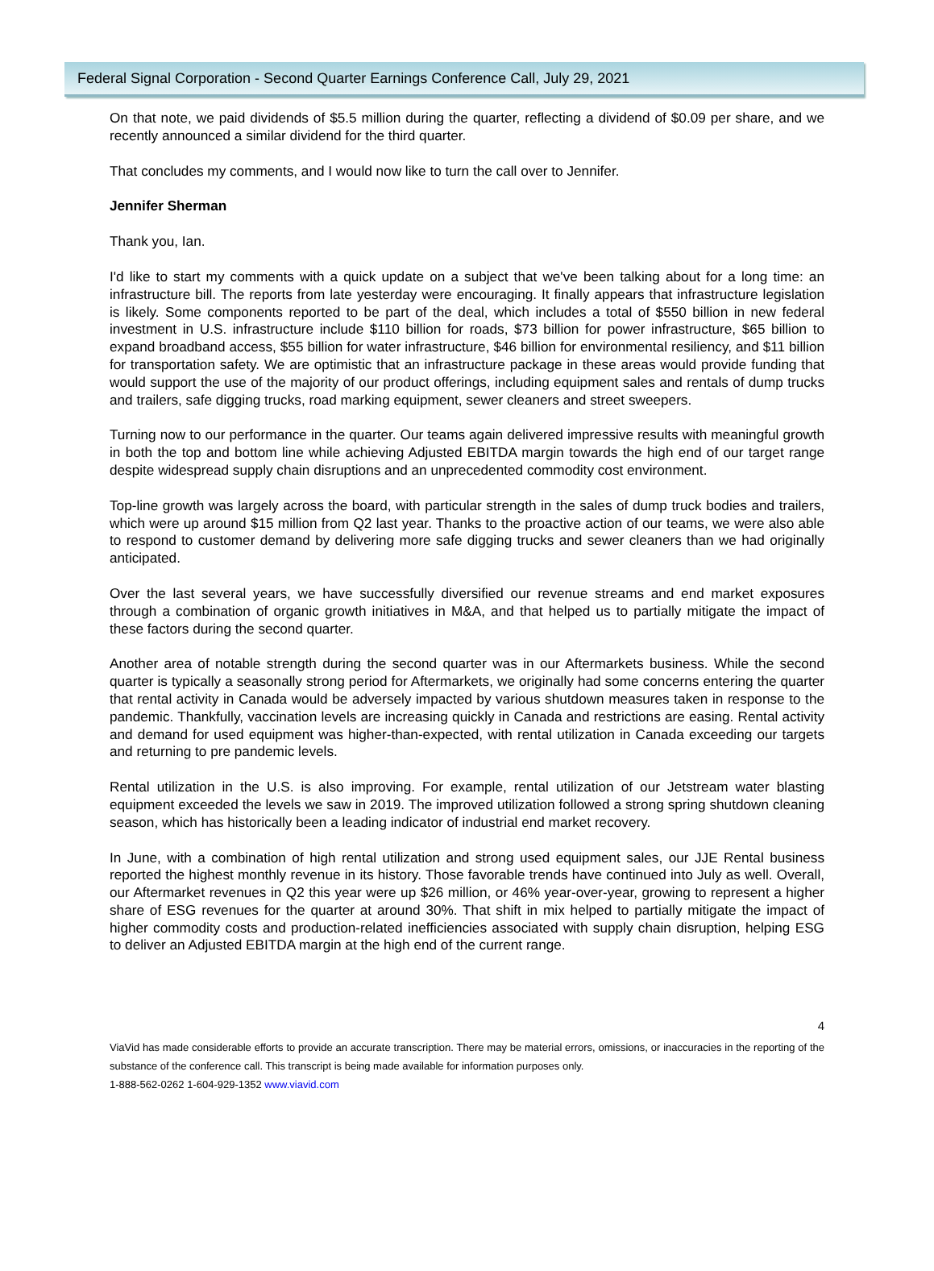Federal Signal Corporation - Second Quarter Earnings Conference Call, July 29, 2021
On that note, we paid dividends of $5.5 million during the quarter, reflecting a dividend of $0.09 per share, and we recently announced a similar dividend for the third quarter.
That concludes my comments, and I would now like to turn the call over to Jennifer.
Jennifer Sherman
Thank you, Ian.
I'd like to start my comments with a quick update on a subject that we've been talking about for a long time: an infrastructure bill. The reports from late yesterday were encouraging. It finally appears that infrastructure legislation is likely. Some components reported to be part of the deal, which includes a total of $550 billion in new federal investment in U.S. infrastructure include $110 billion for roads, $73 billion for power infrastructure, $65 billion to expand broadband access, $55 billion for water infrastructure, $46 billion for environmental resiliency, and $11 billion for transportation safety. We are optimistic that an infrastructure package in these areas would provide funding that would support the use of the majority of our product offerings, including equipment sales and rentals of dump trucks and trailers, safe digging trucks, road marking equipment, sewer cleaners and street sweepers.
Turning now to our performance in the quarter. Our teams again delivered impressive results with meaningful growth in both the top and bottom line while achieving Adjusted EBITDA margin towards the high end of our target range despite widespread supply chain disruptions and an unprecedented commodity cost environment.
Top-line growth was largely across the board, with particular strength in the sales of dump truck bodies and trailers, which were up around $15 million from Q2 last year. Thanks to the proactive action of our teams, we were also able to respond to customer demand by delivering more safe digging trucks and sewer cleaners than we had originally anticipated.
Over the last several years, we have successfully diversified our revenue streams and end market exposures through a combination of organic growth initiatives in M&A, and that helped us to partially mitigate the impact of these factors during the second quarter.
Another area of notable strength during the second quarter was in our Aftermarkets business. While the second quarter is typically a seasonally strong period for Aftermarkets, we originally had some concerns entering the quarter that rental activity in Canada would be adversely impacted by various shutdown measures taken in response to the pandemic. Thankfully, vaccination levels are increasing quickly in Canada and restrictions are easing. Rental activity and demand for used equipment was higher-than-expected, with rental utilization in Canada exceeding our targets and returning to pre pandemic levels.
Rental utilization in the U.S. is also improving. For example, rental utilization of our Jetstream water blasting equipment exceeded the levels we saw in 2019. The improved utilization followed a strong spring shutdown cleaning season, which has historically been a leading indicator of industrial end market recovery.
In June, with a combination of high rental utilization and strong used equipment sales, our JJE Rental business reported the highest monthly revenue in its history. Those favorable trends have continued into July as well. Overall, our Aftermarket revenues in Q2 this year were up $26 million, or 46% year-over-year, growing to represent a higher share of ESG revenues for the quarter at around 30%. That shift in mix helped to partially mitigate the impact of higher commodity costs and production-related inefficiencies associated with supply chain disruption, helping ESG to deliver an Adjusted EBITDA margin at the high end of the current range.
4
ViaVid has made considerable efforts to provide an accurate transcription. There may be material errors, omissions, or inaccuracies in the reporting of the substance of the conference call. This transcript is being made available for information purposes only.
1-888-562-0262 1-604-929-1352 www.viavid.com